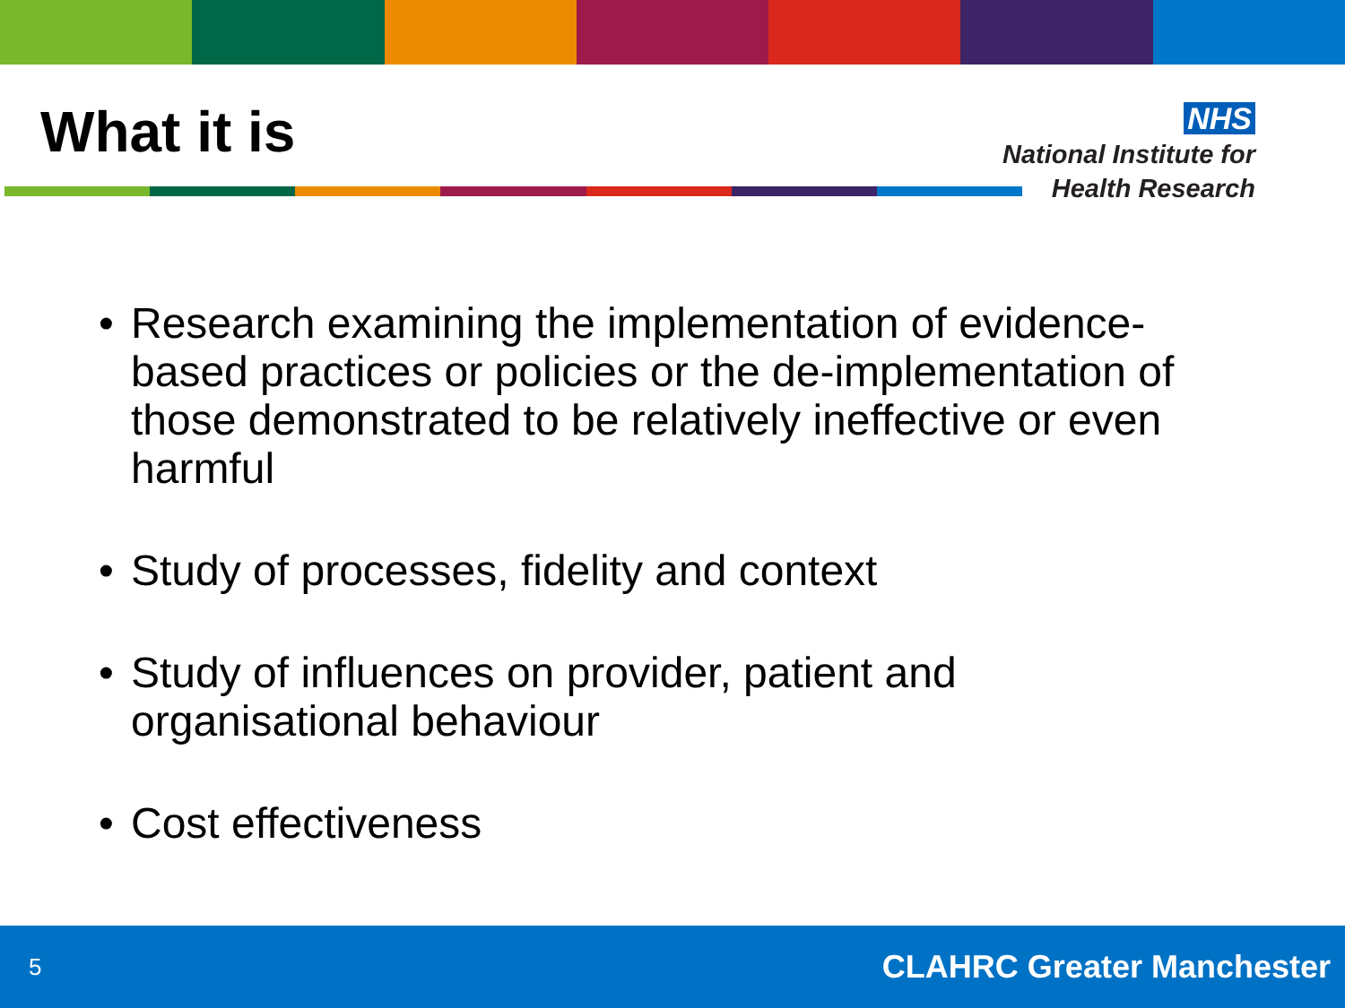What it is
NHS
National Institute for
Health Research
• Research examining the implementation of evidence-based practices or policies or the de-implementation of those demonstrated to be relatively ineffective or even harmful
• Study of processes, fidelity and context
• Study of influences on provider, patient and organisational behaviour
• Cost effectiveness
5 CLAHRC Greater Manchester